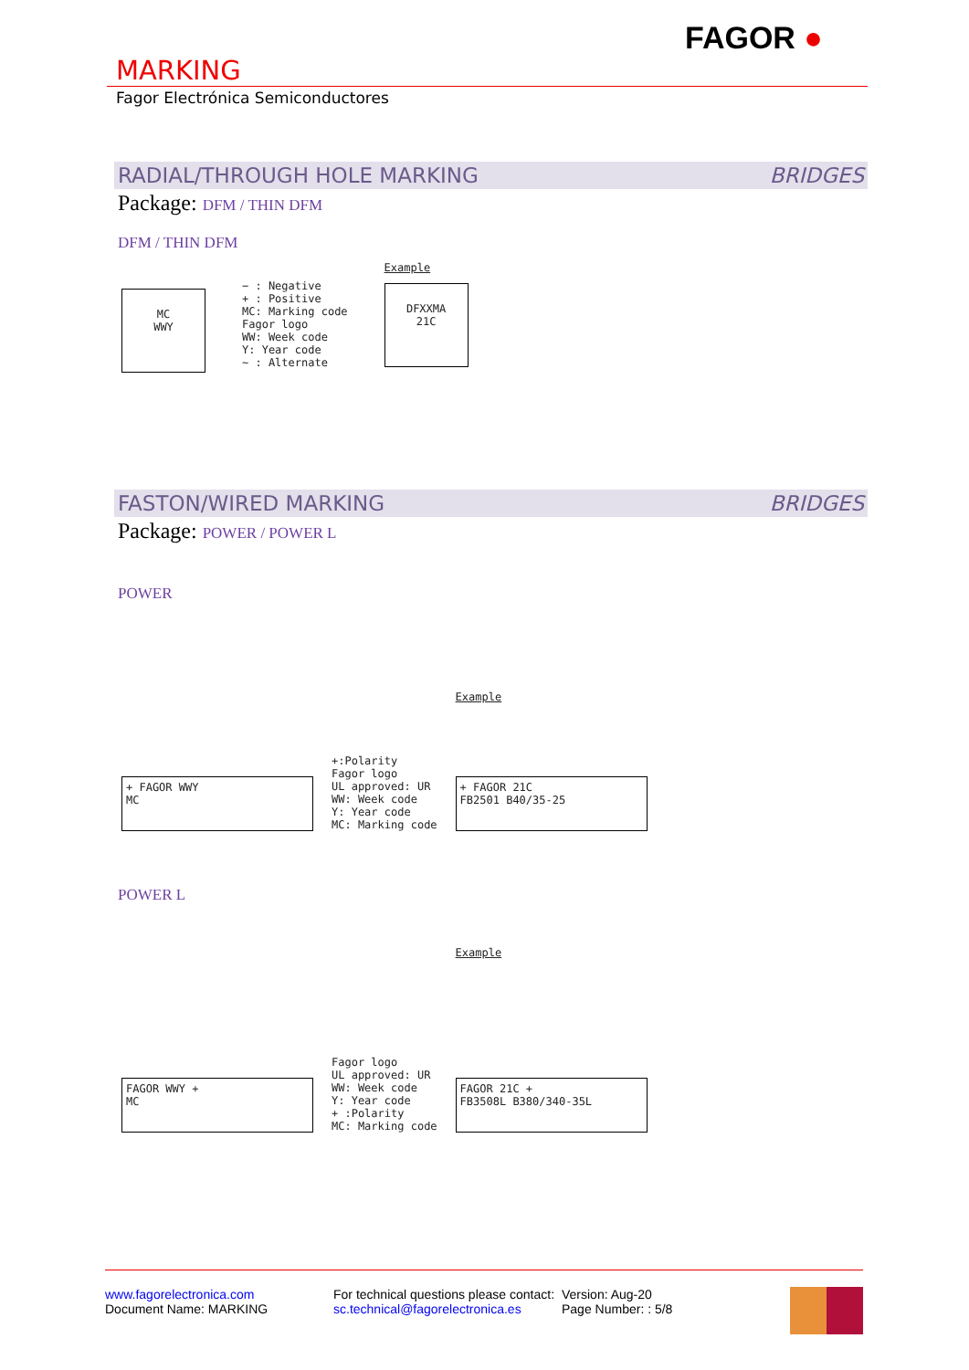FAGOR ●
MARKING
Fagor Electrónica Semiconductores
RADIAL/THROUGH HOLE MARKING BRIDGES
Package: DFM / THIN DFM
DFM / THIN DFM
MC
WWY
− : Negative
+ : Positive
MC: Marking code
Fagor logo
WW: Week code
Y: Year code
~ : Alternate
Example
DFXXMA
21C
FASTON/WIRED MARKING BRIDGES
Package: POWER / POWER L
POWER
+ FAGOR WWY
MC
+:Polarity
Fagor logo
UL approved: UR
WW: Week code
Y: Year code
MC: Marking code
Example
+ FAGOR 21C
FB2501 B40/35-25
POWER L
FAGOR WWY +
MC
Fagor logo
UL approved: UR
WW: Week code
Y: Year code
+ :Polarity
MC: Marking code
Example
FAGOR 21C +
FB3508L B380/340-35L
www.fagorelectronica.com
Document Name: MARKING
For technical questions please contact:
sc.technical@fagorelectronica.es
Version: Aug-20
Page Number: : 5/8